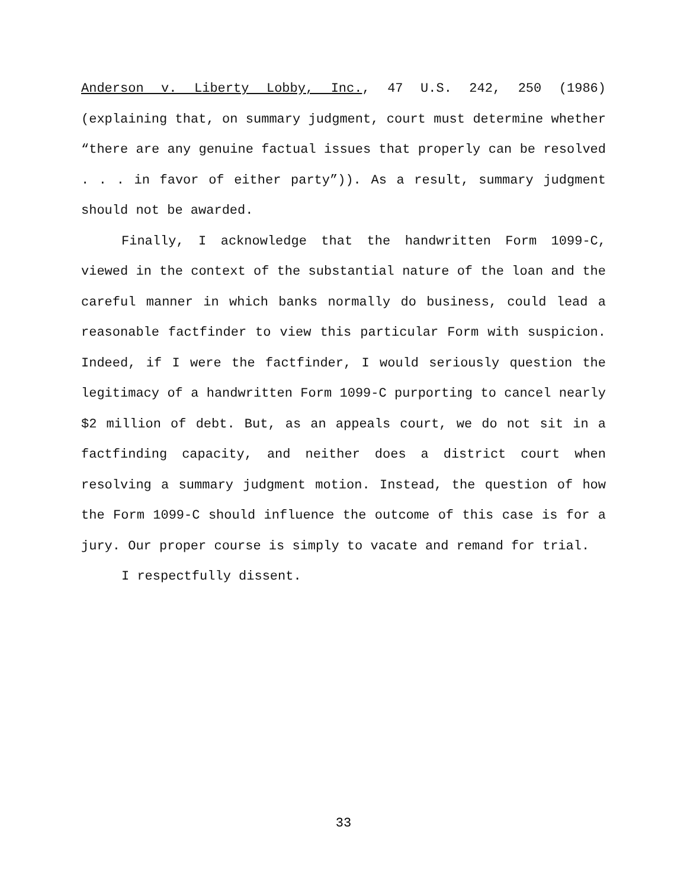Anderson v. Liberty Lobby, Inc., 47 U.S. 242, 250 (1986) (explaining that, on summary judgment, court must determine whether “there are any genuine factual issues that properly can be resolved . . . in favor of either party”)). As a result, summary judgment should not be awarded.
Finally, I acknowledge that the handwritten Form 1099-C, viewed in the context of the substantial nature of the loan and the careful manner in which banks normally do business, could lead a reasonable factfinder to view this particular Form with suspicion. Indeed, if I were the factfinder, I would seriously question the legitimacy of a handwritten Form 1099-C purporting to cancel nearly $2 million of debt. But, as an appeals court, we do not sit in a factfinding capacity, and neither does a district court when resolving a summary judgment motion. Instead, the question of how the Form 1099-C should influence the outcome of this case is for a jury. Our proper course is simply to vacate and remand for trial.
I respectfully dissent.
33